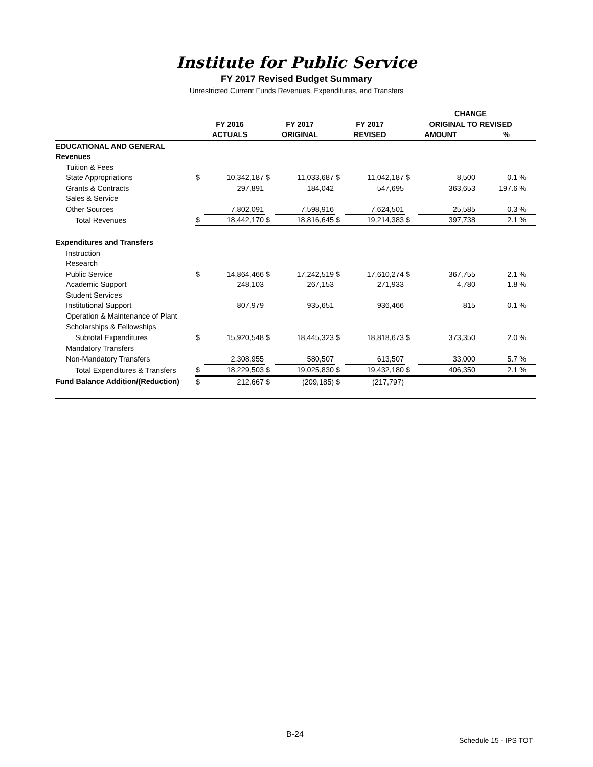Institute for Public Service
FY 2017 Revised Budget Summary
Unrestricted Current Funds Revenues, Expenditures, and Transfers
| | | | | | | | CHANGE | | | |
| --- | --- | --- | --- | --- | --- | --- | --- | --- | --- | --- |
| | FY 2016 | | FY 2017 | | FY 2017 | | ORIGINAL TO REVISED | | | |
| | ACTUALS | | ORIGINAL | | REVISED | | AMOUNT | | % | |
| EDUCATIONAL AND GENERAL | | | | | | | | | | |
| Revenues | | | | | | | | | | |
| Tuition & Fees | | | | | | | | | | |
| State Appropriations | $ | 10,342,187 | $ | 11,033,687 | $ | 11,042,187 | $ | 8,500 | 0.1 | % |
| Grants & Contracts | | 297,891 | | 184,042 | | 547,695 | | 363,653 | 197.6 | % |
| Sales & Service | | | | | | | | | | |
| Other Sources | | 7,802,091 | | 7,598,916 | | 7,624,501 | | 25,585 | 0.3 | % |
| Total Revenues | $ | 18,442,170 | $ | 18,816,645 | $ | 19,214,383 | $ | 397,738 | 2.1 | % |
| Expenditures and Transfers | | | | | | | | | | |
| Instruction | | | | | | | | | | |
| Research | | | | | | | | | | |
| Public Service | $ | 14,864,466 | $ | 17,242,519 | $ | 17,610,274 | $ | 367,755 | 2.1 | % |
| Academic Support | | 248,103 | | 267,153 | | 271,933 | | 4,780 | 1.8 | % |
| Student Services | | | | | | | | | | |
| Institutional Support | | 807,979 | | 935,651 | | 936,466 | | 815 | 0.1 | % |
| Operation & Maintenance of Plant | | | | | | | | | | |
| Scholarships & Fellowships | | | | | | | | | | |
| Subtotal Expenditures | $ | 15,920,548 | $ | 18,445,323 | $ | 18,818,673 | $ | 373,350 | 2.0 | % |
| Mandatory Transfers | | | | | | | | | | |
| Non-Mandatory Transfers | | 2,308,955 | | 580,507 | | 613,507 | | 33,000 | 5.7 | % |
| Total Expenditures & Transfers | $ | 18,229,503 | $ | 19,025,830 | $ | 19,432,180 | $ | 406,350 | 2.1 | % |
| Fund Balance Addition/(Reduction) | $ | 212,667 | $ | (209,185) | $ | (217,797) | | | | |
B-24
Schedule 15 - IPS TOT